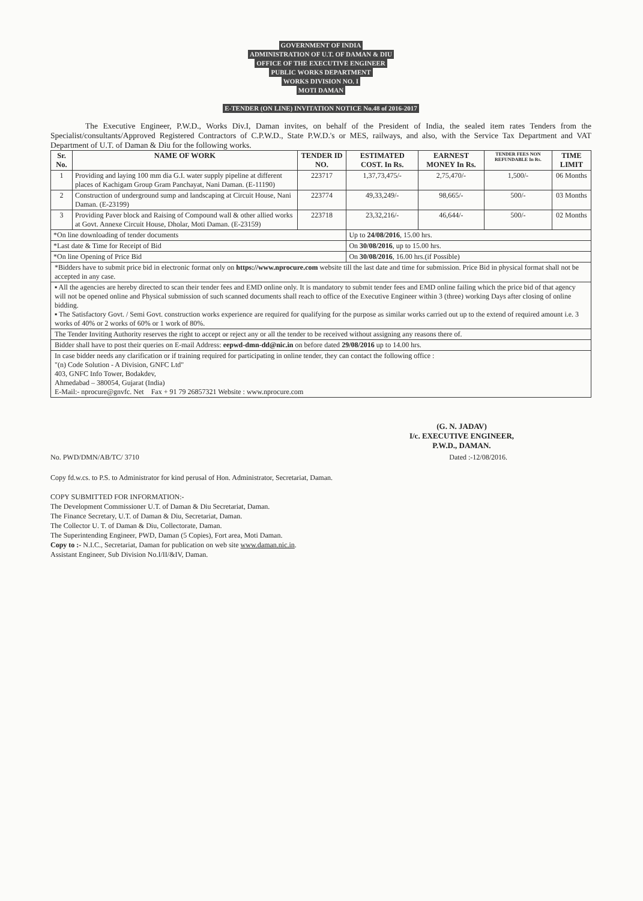GOVERNMENT OF INDIA
ADMINISTRATION OF U.T. OF DAMAN & DIU
OFFICE OF THE EXECUTIVE ENGINEER
PUBLIC WORKS DEPARTMENT
WORKS DIVISION NO. I
MOTI DAMAN
E-TENDER (ON LINE) INVITATION NOTICE No.48 of 2016-2017
The Executive Engineer, P.W.D., Works Div.I, Daman invites, on behalf of the President of India, the sealed item rates Tenders from the Specialist/consultants/Approved Registered Contractors of C.P.W.D., State P.W.D.'s or MES, railways, and also, with the Service Tax Department and VAT Department of U.T. of Daman & Diu for the following works.
| Sr. No. | NAME OF WORK | TENDER ID NO. | ESTIMATED COST. In Rs. | EARNEST MONEY In Rs. | TENDER FEES NON REFUNDABLE In Rs. | TIME LIMIT |
| --- | --- | --- | --- | --- | --- | --- |
| 1 | Providing and laying 100 mm dia G.I. water supply pipeline at different places of Kachigam Group Gram Panchayat, Nani Daman. (E-11190) | 223717 | 1,37,73,475/- | 2,75,470/- | 1,500/- | 06 Months |
| 2 | Construction of underground sump and landscaping at Circuit House, Nani Daman. (E-23199) | 223774 | 49,33,249/- | 98,665/- | 500/- | 03 Months |
| 3 | Providing Paver block and Raising of Compound wall & other allied works at Govt. Annexe Circuit House, Dholar, Moti Daman. (E-23159) | 223718 | 23,32,216/- | 46,644/- | 500/- | 02 Months |
| *On line downloading of tender documents | | | Up to 24/08/2016 , 15.00 hrs. | | | |
| *Last date & Time for Receipt of Bid | | | On 30/08/2016 , up to 15.00 hrs. | | | |
| *On line Opening of Price Bid | | | On 30/08/2016 , 16.00 hrs.(if Possible) | | | |
*Bidders have to submit price bid in electronic format only on https://www.nprocure.com website till the last date and time for submission. Price Bid in physical format shall not be accepted in any case.
▪ All the agencies are hereby directed to scan their tender fees and EMD online only. It is mandatory to submit tender fees and EMD online failing which the price bid of that agency will not be opened online and Physical submission of such scanned documents shall reach to office of the Executive Engineer within 3 (three) working Days after closing of online bidding.
▪ The Satisfactory Govt. / Semi Govt. construction works experience are required for qualifying for the purpose as similar works carried out up to the extend of required amount i.e. 3 works of 40% or 2 works of 60% or 1 work of 80%.
The Tender Inviting Authority reserves the right to accept or reject any or all the tender to be received without assigning any reasons there of.
Bidder shall have to post their queries on E-mail Address: eepwd-dmn-dd@nic.in on before dated 29/08/2016 up to 14.00 hrs.
In case bidder needs any clarification or if training required for participating in online tender, they can contact the following office :
"(n) Code Solution - A Division, GNFC Ltd"
403, GNFC Info Tower, Bodakdev,
Ahmedabad – 380054, Gujarat (India)
E-Mail:- nprocure@gnvfc. Net Fax + 91 79 26857321 Website : www.nprocure.com
(G. N. JADAV)
I/c. EXECUTIVE ENGINEER,
P.W.D., DAMAN.
No. PWD/DMN/AB/TC/ 3710 Dated :-12/08/2016.
Copy fd.w.cs. to P.S. to Administrator for kind perusal of Hon. Administrator, Secretariat, Daman.
COPY SUBMITTED FOR INFORMATION:-
The Development Commissioner U.T. of Daman & Diu Secretariat, Daman.
The Finance Secretary, U.T. of Daman & Diu, Secretariat, Daman.
The Collector U. T. of Daman & Diu, Collectorate, Daman.
The Superintending Engineer, PWD, Daman (5 Copies), Fort area, Moti Daman.
Copy to :- N.I.C., Secretariat, Daman for publication on web site www.daman.nic.in.
Assistant Engineer, Sub Division No.I/II/&IV, Daman.